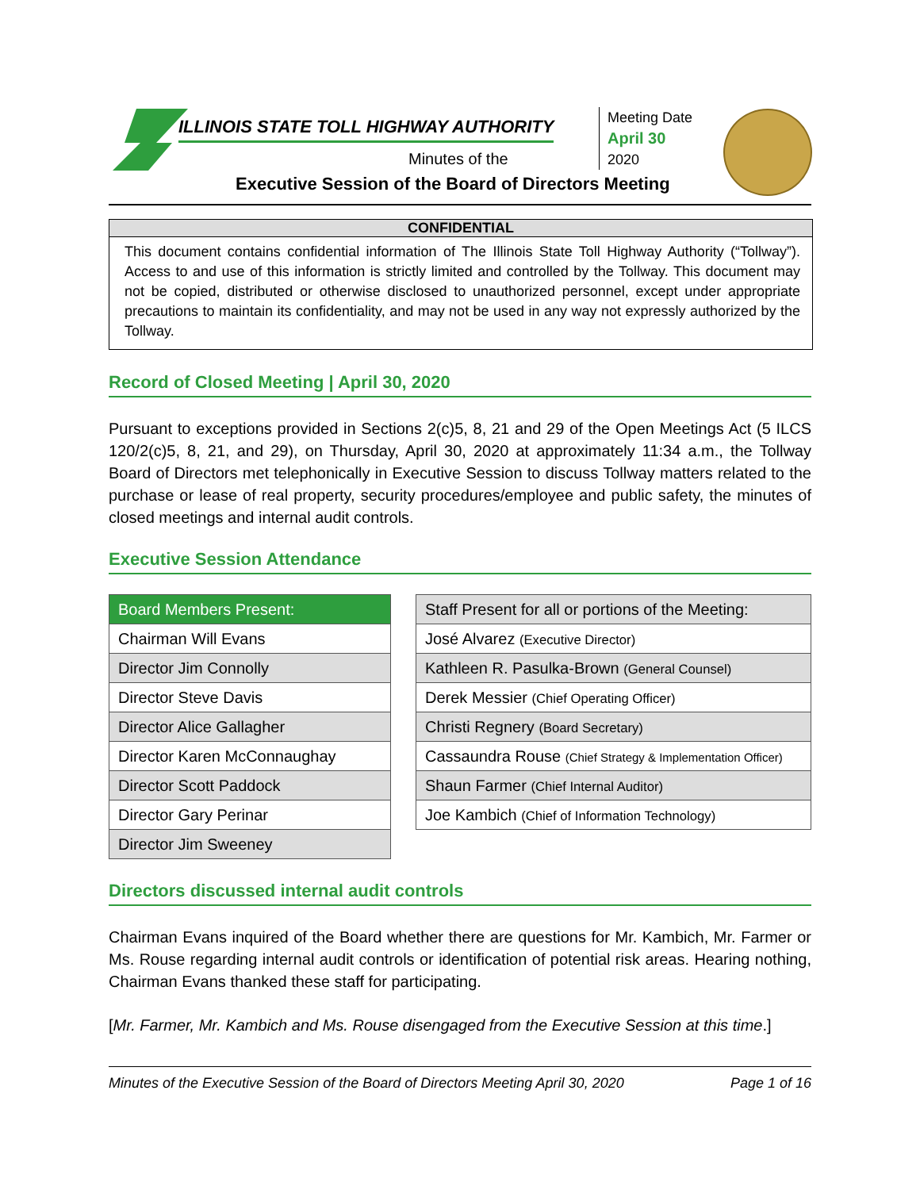ILLINOIS STATE TOLL HIGHWAY AUTHORITY
Minutes of the
Executive Session of the Board of Directors Meeting
Meeting Date
April 30
2020
CONFIDENTIAL
This document contains confidential information of The Illinois State Toll Highway Authority (“Tollway”). Access to and use of this information is strictly limited and controlled by the Tollway. This document may not be copied, distributed or otherwise disclosed to unauthorized personnel, except under appropriate precautions to maintain its confidentiality, and may not be used in any way not expressly authorized by the Tollway.
Record of Closed Meeting | April 30, 2020
Pursuant to exceptions provided in Sections 2(c)5, 8, 21 and 29 of the Open Meetings Act (5 ILCS 120/2(c)5, 8, 21, and 29), on Thursday, April 30, 2020 at approximately 11:34 a.m., the Tollway Board of Directors met telephonically in Executive Session to discuss Tollway matters related to the purchase or lease of real property, security procedures/employee and public safety, the minutes of closed meetings and internal audit controls.
Executive Session Attendance
| Board Members Present: |
| Chairman Will Evans |
| Director Jim Connolly |
| Director Steve Davis |
| Director Alice Gallagher |
| Director Karen McConnaughay |
| Director Scott Paddock |
| Director Gary Perinar |
| Director Jim Sweeney |
| Staff Present for all or portions of the Meeting: |
| José Alvarez (Executive Director) |
| Kathleen R. Pasulka-Brown (General Counsel) |
| Derek Messier (Chief Operating Officer) |
| Christi Regnery (Board Secretary) |
| Cassaundra Rouse (Chief Strategy & Implementation Officer) |
| Shaun Farmer (Chief Internal Auditor) |
| Joe Kambich (Chief of Information Technology) |
Directors discussed internal audit controls
Chairman Evans inquired of the Board whether there are questions for Mr. Kambich, Mr. Farmer or Ms. Rouse regarding internal audit controls or identification of potential risk areas. Hearing nothing, Chairman Evans thanked these staff for participating.
[Mr. Farmer, Mr. Kambich and Ms. Rouse disengaged from the Executive Session at this time.]
Minutes of the Executive Session of the Board of Directors Meeting April 30, 2020 Page 1 of 16